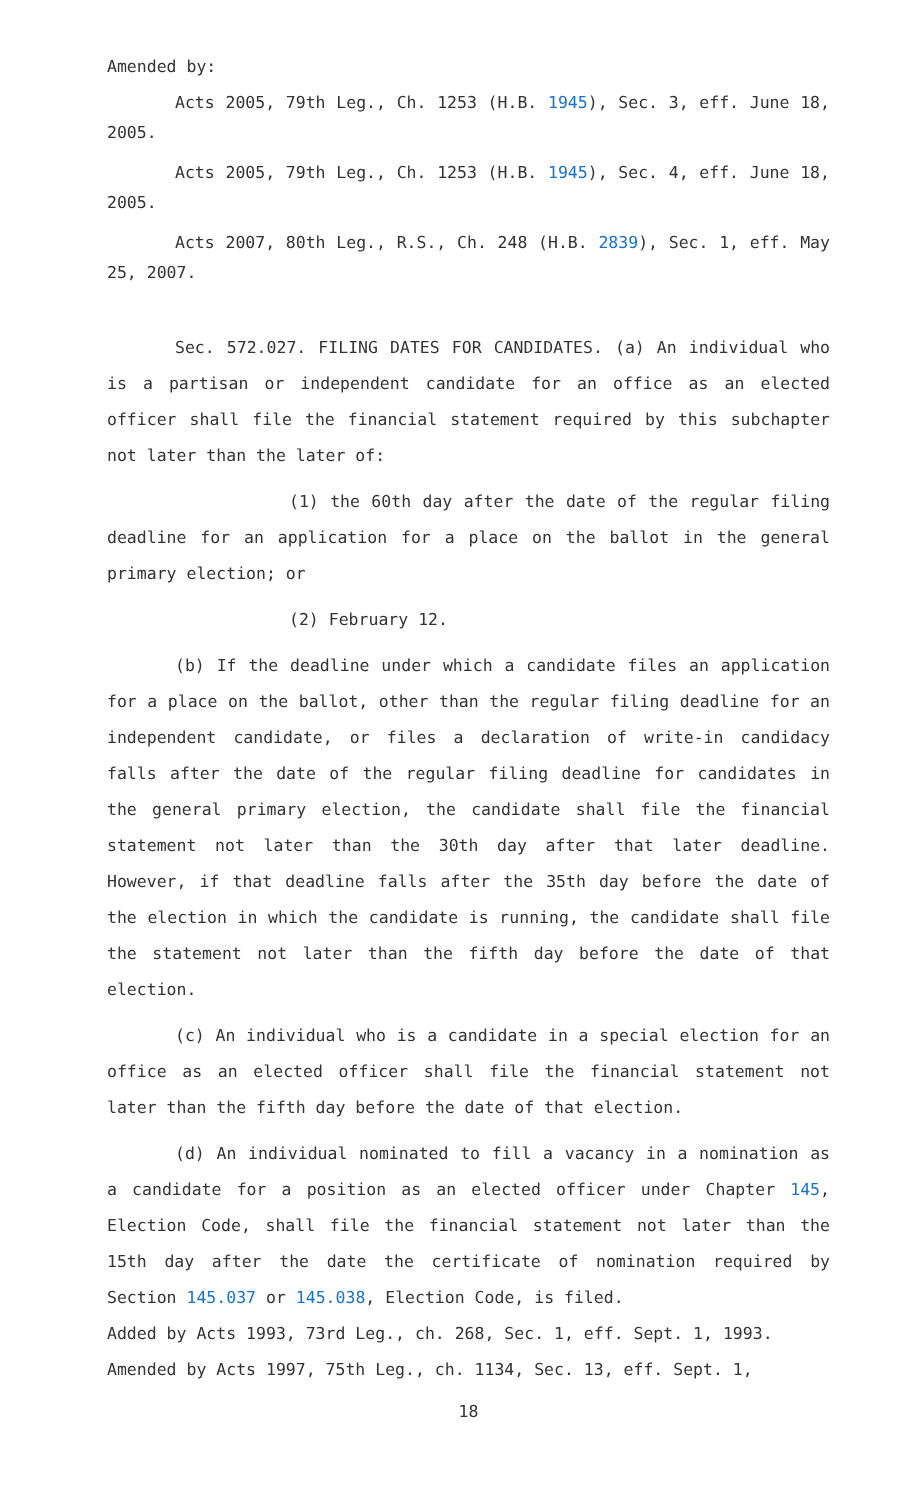Amended by:
Acts 2005, 79th Leg., Ch. 1253 (H.B. 1945), Sec. 3, eff. June 18, 2005.
Acts 2005, 79th Leg., Ch. 1253 (H.B. 1945), Sec. 4, eff. June 18, 2005.
Acts 2007, 80th Leg., R.S., Ch. 248 (H.B. 2839), Sec. 1, eff. May 25, 2007.
Sec. 572.027. FILING DATES FOR CANDIDATES. (a) An individual who is a partisan or independent candidate for an office as an elected officer shall file the financial statement required by this subchapter not later than the later of:
(1) the 60th day after the date of the regular filing deadline for an application for a place on the ballot in the general primary election; or
(2) February 12.
(b) If the deadline under which a candidate files an application for a place on the ballot, other than the regular filing deadline for an independent candidate, or files a declaration of write-in candidacy falls after the date of the regular filing deadline for candidates in the general primary election, the candidate shall file the financial statement not later than the 30th day after that later deadline. However, if that deadline falls after the 35th day before the date of the election in which the candidate is running, the candidate shall file the statement not later than the fifth day before the date of that election.
(c) An individual who is a candidate in a special election for an office as an elected officer shall file the financial statement not later than the fifth day before the date of that election.
(d) An individual nominated to fill a vacancy in a nomination as a candidate for a position as an elected officer under Chapter 145, Election Code, shall file the financial statement not later than the 15th day after the date the certificate of nomination required by Section 145.037 or 145.038, Election Code, is filed.
Added by Acts 1993, 73rd Leg., ch. 268, Sec. 1, eff. Sept. 1, 1993.
Amended by Acts 1997, 75th Leg., ch. 1134, Sec. 13, eff. Sept. 1,
18